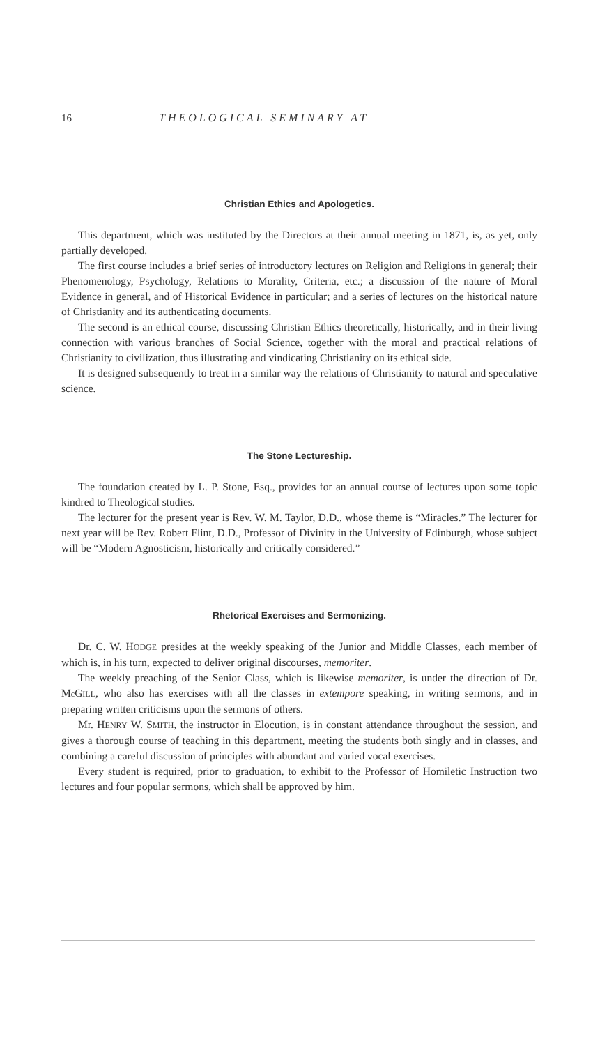16 THEOLOGICAL SEMINARY AT
Christian Ethics and Apologetics.
This department, which was instituted by the Directors at their annual meeting in 1871, is, as yet, only partially developed.
The first course includes a brief series of introductory lectures on Religion and Religions in general; their Phenomenology, Psychology, Relations to Morality, Criteria, etc.; a discussion of the nature of Moral Evidence in general, and of Historical Evidence in particular; and a series of lectures on the historical nature of Christianity and its authenticating documents.
The second is an ethical course, discussing Christian Ethics theoretically, historically, and in their living connection with various branches of Social Science, together with the moral and practical relations of Christianity to civilization, thus illustrating and vindicating Christianity on its ethical side.
It is designed subsequently to treat in a similar way the relations of Christianity to natural and speculative science.
The Stone Lectureship.
The foundation created by L. P. Stone, Esq., provides for an annual course of lectures upon some topic kindred to Theological studies.
The lecturer for the present year is Rev. W. M. Taylor, D.D., whose theme is “Miracles.” The lecturer for next year will be Rev. Robert Flint, D.D., Professor of Divinity in the University of Edinburgh, whose subject will be “Modern Agnosticism, historically and critically considered.”
Rhetorical Exercises and Sermonizing.
Dr. C. W. HODGE presides at the weekly speaking of the Junior and Middle Classes, each member of which is, in his turn, expected to deliver original discourses, memoriter.
The weekly preaching of the Senior Class, which is likewise memoriter, is under the direction of Dr. Mc GILL, who also has exercises with all the classes in extempore speaking, in writing sermons, and in preparing written criticisms upon the sermons of others.
Mr. HENRY W. SMITH, the instructor in Elocution, is in constant attendance throughout the session, and gives a thorough course of teaching in this department, meeting the students both singly and in classes, and combining a careful discussion of principles with abundant and varied vocal exercises.
Every student is required, prior to graduation, to exhibit to the Professor of Homiletic Instruction two lectures and four popular sermons, which shall be approved by him.